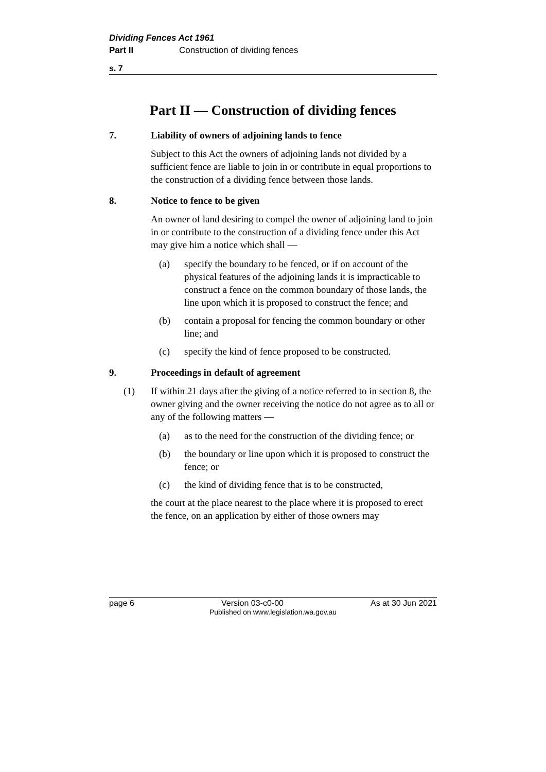Dividing Fences Act 1961
Part II Construction of dividing fences
s. 7
Part II — Construction of dividing fences
7. Liability of owners of adjoining lands to fence
Subject to this Act the owners of adjoining lands not divided by a sufficient fence are liable to join in or contribute in equal proportions to the construction of a dividing fence between those lands.
8. Notice to fence to be given
An owner of land desiring to compel the owner of adjoining land to join in or contribute to the construction of a dividing fence under this Act may give him a notice which shall —
(a) specify the boundary to be fenced, or if on account of the physical features of the adjoining lands it is impracticable to construct a fence on the common boundary of those lands, the line upon which it is proposed to construct the fence; and
(b) contain a proposal for fencing the common boundary or other line; and
(c) specify the kind of fence proposed to be constructed.
9. Proceedings in default of agreement
(1) If within 21 days after the giving of a notice referred to in section 8, the owner giving and the owner receiving the notice do not agree as to all or any of the following matters —
(a) as to the need for the construction of the dividing fence; or
(b) the boundary or line upon which it is proposed to construct the fence; or
(c) the kind of dividing fence that is to be constructed,
the court at the place nearest to the place where it is proposed to erect the fence, on an application by either of those owners may
page 6 Version 03-c0-00 As at 30 Jun 2021
Published on www.legislation.wa.gov.au